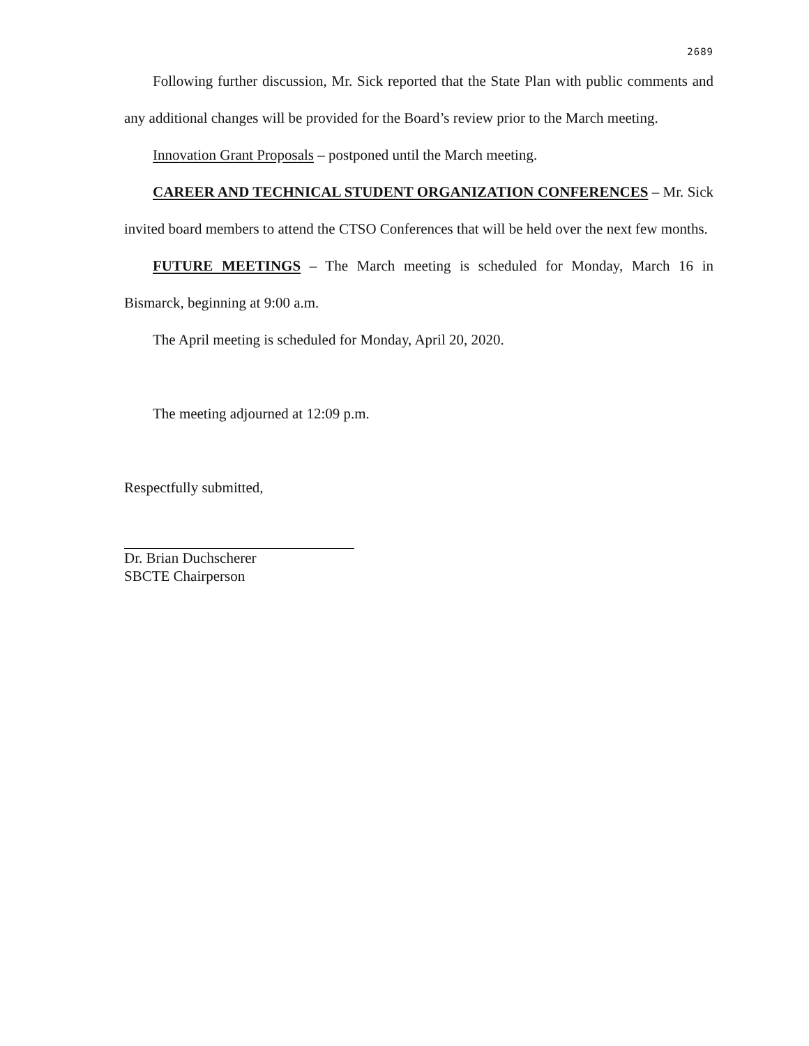2689
Following further discussion, Mr. Sick reported that the State Plan with public comments and any additional changes will be provided for the Board’s review prior to the March meeting.
Innovation Grant Proposals – postponed until the March meeting.
CAREER AND TECHNICAL STUDENT ORGANIZATION CONFERENCES – Mr. Sick invited board members to attend the CTSO Conferences that will be held over the next few months.
FUTURE MEETINGS – The March meeting is scheduled for Monday, March 16 in Bismarck, beginning at 9:00 a.m.
The April meeting is scheduled for Monday, April 20, 2020.
The meeting adjourned at 12:09 p.m.
Respectfully submitted,
Dr. Brian Duchscherer
SBCTE Chairperson